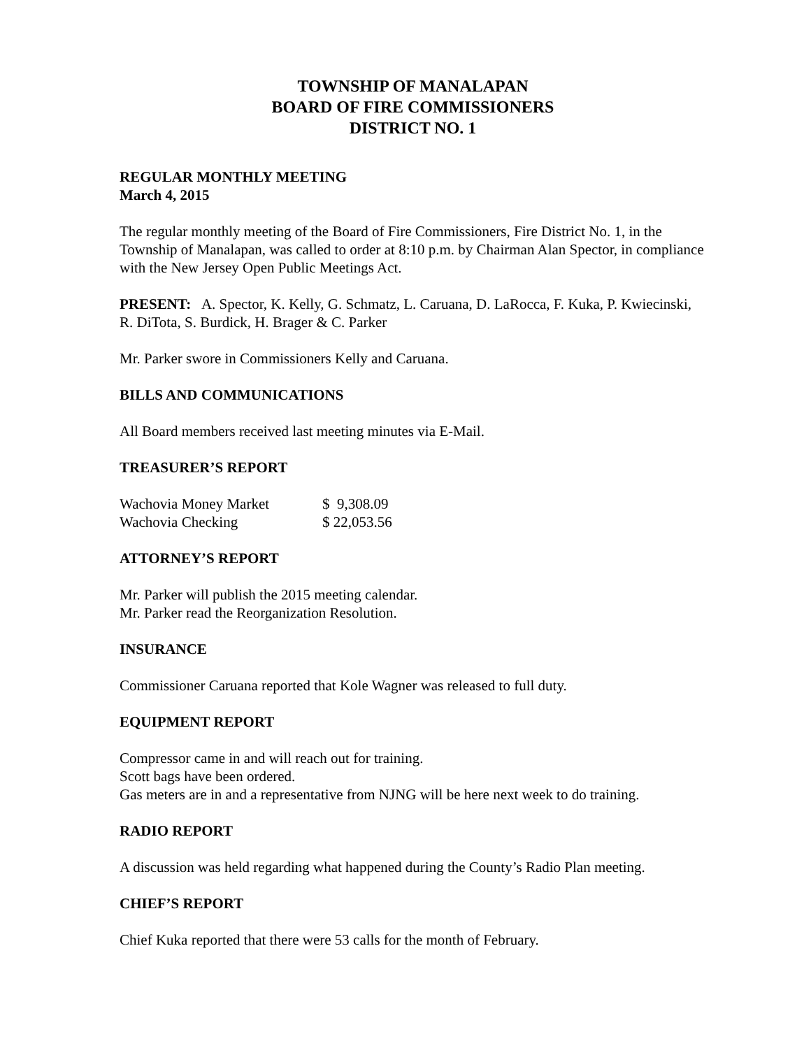TOWNSHIP OF MANALAPAN
BOARD OF FIRE COMMISSIONERS
DISTRICT NO. 1
REGULAR MONTHLY MEETING
March 4, 2015
The regular monthly meeting of the Board of Fire Commissioners, Fire District No. 1, in the Township of Manalapan, was called to order at 8:10 p.m. by Chairman Alan Spector, in compliance with the New Jersey Open Public Meetings Act.
PRESENT: A. Spector, K. Kelly, G. Schmatz, L. Caruana, D. LaRocca, F. Kuka, P. Kwiecinski, R. DiTota, S. Burdick, H. Brager & C. Parker
Mr. Parker swore in Commissioners Kelly and Caruana.
BILLS AND COMMUNICATIONS
All Board members received last meeting minutes via E-Mail.
TREASURER’S REPORT
| Wachovia Money Market | $ 9,308.09 |
| Wachovia Checking | $ 22,053.56 |
ATTORNEY’S REPORT
Mr. Parker will publish the 2015 meeting calendar.
Mr. Parker read the Reorganization Resolution.
INSURANCE
Commissioner Caruana reported that Kole Wagner was released to full duty.
EQUIPMENT REPORT
Compressor came in and will reach out for training.
Scott bags have been ordered.
Gas meters are in and a representative from NJNG will be here next week to do training.
RADIO REPORT
A discussion was held regarding what happened during the County’s Radio Plan meeting.
CHIEF’S REPORT
Chief Kuka reported that there were 53 calls for the month of February.